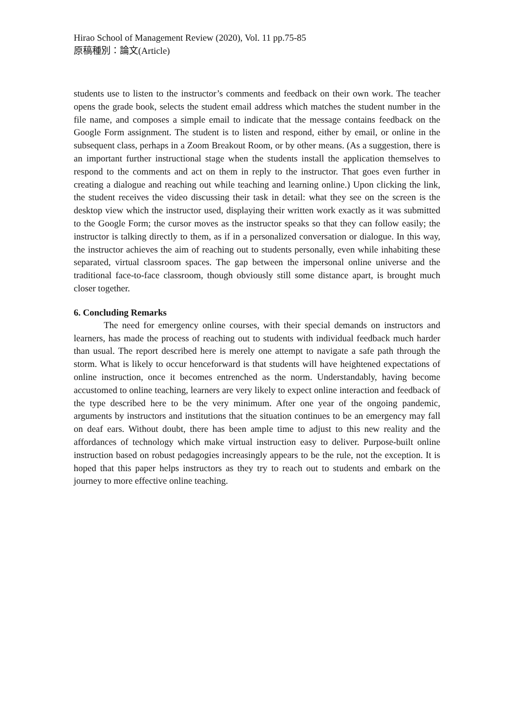Hirao School of Management Review (2020), Vol. 11 pp.75-85
原稿種別：論文(Article)
students use to listen to the instructor’s comments and feedback on their own work. The teacher opens the grade book, selects the student email address which matches the student number in the file name, and composes a simple email to indicate that the message contains feedback on the Google Form assignment. The student is to listen and respond, either by email, or online in the subsequent class, perhaps in a Zoom Breakout Room, or by other means. (As a suggestion, there is an important further instructional stage when the students install the application themselves to respond to the comments and act on them in reply to the instructor. That goes even further in creating a dialogue and reaching out while teaching and learning online.) Upon clicking the link, the student receives the video discussing their task in detail: what they see on the screen is the desktop view which the instructor used, displaying their written work exactly as it was submitted to the Google Form; the cursor moves as the instructor speaks so that they can follow easily; the instructor is talking directly to them, as if in a personalized conversation or dialogue. In this way, the instructor achieves the aim of reaching out to students personally, even while inhabiting these separated, virtual classroom spaces. The gap between the impersonal online universe and the traditional face-to-face classroom, though obviously still some distance apart, is brought much closer together.
6. Concluding Remarks
The need for emergency online courses, with their special demands on instructors and learners, has made the process of reaching out to students with individual feedback much harder than usual. The report described here is merely one attempt to navigate a safe path through the storm. What is likely to occur henceforward is that students will have heightened expectations of online instruction, once it becomes entrenched as the norm. Understandably, having become accustomed to online teaching, learners are very likely to expect online interaction and feedback of the type described here to be the very minimum. After one year of the ongoing pandemic, arguments by instructors and institutions that the situation continues to be an emergency may fall on deaf ears. Without doubt, there has been ample time to adjust to this new reality and the affordances of technology which make virtual instruction easy to deliver. Purpose-built online instruction based on robust pedagogies increasingly appears to be the rule, not the exception. It is hoped that this paper helps instructors as they try to reach out to students and embark on the journey to more effective online teaching.